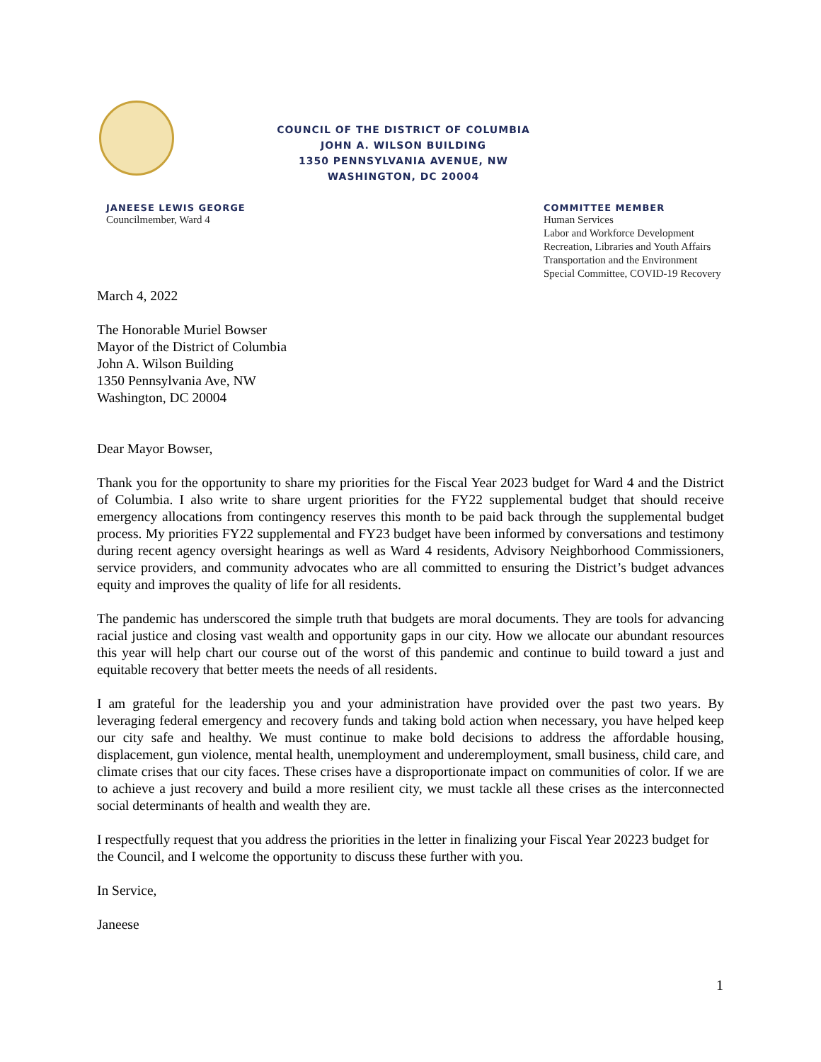COUNCIL OF THE DISTRICT OF COLUMBIA
JOHN A. WILSON BUILDING
1350 PENNSYLVANIA AVENUE, NW
WASHINGTON, DC 20004
JANEESE LEWIS GEORGE
Councilmember, Ward 4
COMMITTEE MEMBER
Human Services
Labor and Workforce Development
Recreation, Libraries and Youth Affairs
Transportation and the Environment
Special Committee, COVID-19 Recovery
March 4, 2022
The Honorable Muriel Bowser
Mayor of the District of Columbia
John A. Wilson Building
1350 Pennsylvania Ave, NW
Washington, DC 20004
Dear Mayor Bowser,
Thank you for the opportunity to share my priorities for the Fiscal Year 2023 budget for Ward 4 and the District of Columbia. I also write to share urgent priorities for the FY22 supplemental budget that should receive emergency allocations from contingency reserves this month to be paid back through the supplemental budget process. My priorities FY22 supplemental and FY23 budget have been informed by conversations and testimony during recent agency oversight hearings as well as Ward 4 residents, Advisory Neighborhood Commissioners, service providers, and community advocates who are all committed to ensuring the District’s budget advances equity and improves the quality of life for all residents.
The pandemic has underscored the simple truth that budgets are moral documents. They are tools for advancing racial justice and closing vast wealth and opportunity gaps in our city. How we allocate our abundant resources this year will help chart our course out of the worst of this pandemic and continue to build toward a just and equitable recovery that better meets the needs of all residents.
I am grateful for the leadership you and your administration have provided over the past two years. By leveraging federal emergency and recovery funds and taking bold action when necessary, you have helped keep our city safe and healthy. We must continue to make bold decisions to address the affordable housing, displacement, gun violence, mental health, unemployment and underemployment, small business, child care, and climate crises that our city faces. These crises have a disproportionate impact on communities of color. If we are to achieve a just recovery and build a more resilient city, we must tackle all these crises as the interconnected social determinants of health and wealth they are.
I respectfully request that you address the priorities in the letter in finalizing your Fiscal Year 20223 budget for the Council, and I welcome the opportunity to discuss these further with you.
In Service,
Janeese
1